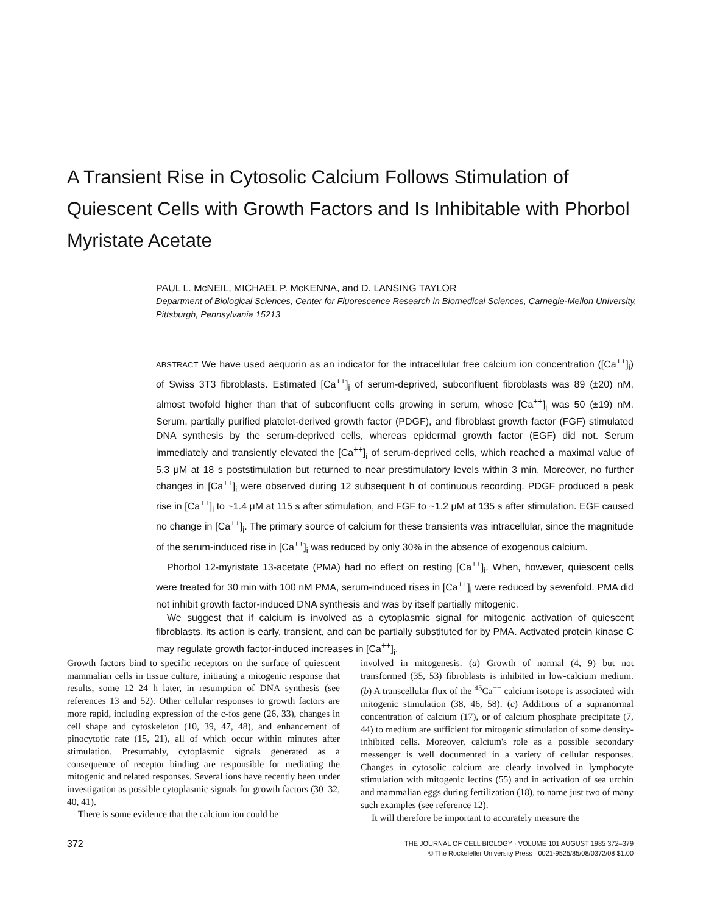A Transient Rise in Cytosolic Calcium Follows Stimulation of Quiescent Cells with Growth Factors and Is Inhibitable with Phorbol Myristate Acetate
PAUL L. McNEIL, MICHAEL P. McKENNA, and D. LANSING TAYLOR
Department of Biological Sciences, Center for Fluorescence Research in Biomedical Sciences, Carnegie-Mellon University, Pittsburgh, Pennsylvania 15213
ABSTRACT We have used aequorin as an indicator for the intracellular free calcium ion concentration ([Ca<sup>++</sup>]<sub>i</sub>) of Swiss 3T3 fibroblasts. Estimated [Ca<sup>++</sup>]<sub>i</sub> of serum-deprived, subconfluent fibroblasts was 89 (±20) nM, almost twofold higher than that of subconfluent cells growing in serum, whose [Ca<sup>++</sup>]<sub>i</sub> was 50 (±19) nM. Serum, partially purified platelet-derived growth factor (PDGF), and fibroblast growth factor (FGF) stimulated DNA synthesis by the serum-deprived cells, whereas epidermal growth factor (EGF) did not. Serum immediately and transiently elevated the [Ca<sup>++</sup>]<sub>i</sub> of serum-deprived cells, which reached a maximal value of 5.3 μM at 18 s poststimulation but returned to near prestimulatory levels within 3 min. Moreover, no further changes in [Ca<sup>++</sup>]<sub>i</sub> were observed during 12 subsequent h of continuous recording. PDGF produced a peak rise in [Ca<sup>++</sup>]<sub>i</sub> to ~1.4 μM at 115 s after stimulation, and FGF to ~1.2 μM at 135 s after stimulation. EGF caused no change in [Ca<sup>++</sup>]<sub>i</sub>. The primary source of calcium for these transients was intracellular, since the magnitude of the serum-induced rise in [Ca<sup>++</sup>]<sub>i</sub> was reduced by only 30% in the absence of exogenous calcium.
Phorbol 12-myristate 13-acetate (PMA) had no effect on resting [Ca<sup>++</sup>]<sub>i</sub>. When, however, quiescent cells were treated for 30 min with 100 nM PMA, serum-induced rises in [Ca<sup>++</sup>]<sub>i</sub> were reduced by sevenfold. PMA did not inhibit growth factor-induced DNA synthesis and was by itself partially mitogenic.
We suggest that if calcium is involved as a cytoplasmic signal for mitogenic activation of quiescent fibroblasts, its action is early, transient, and can be partially substituted for by PMA. Activated protein kinase C may regulate growth factor-induced increases in [Ca<sup>++</sup>]<sub>i</sub>.
Growth factors bind to specific receptors on the surface of quiescent mammalian cells in tissue culture, initiating a mitogenic response that results, some 12–24 h later, in resumption of DNA synthesis (see references 13 and 52). Other cellular responses to growth factors are more rapid, including expression of the c-fos gene (26, 33), changes in cell shape and cytoskeleton (10, 39, 47, 48), and enhancement of pinocytotic rate (15, 21), all of which occur within minutes after stimulation. Presumably, cytoplasmic signals generated as a consequence of receptor binding are responsible for mediating the mitogenic and related responses. Several ions have recently been under investigation as possible cytoplasmic signals for growth factors (30–32, 40, 41).
There is some evidence that the calcium ion could be
involved in mitogenesis. (a) Growth of normal (4, 9) but not transformed (35, 53) fibroblasts is inhibited in low-calcium medium. (b) A transcellular flux of the <sup>45</sup>Ca<sup>++</sup> calcium isotope is associated with mitogenic stimulation (38, 46, 58). (c) Additions of a supranormal concentration of calcium (17), or of calcium phosphate precipitate (7, 44) to medium are sufficient for mitogenic stimulation of some density-inhibited cells. Moreover, calcium's role as a possible secondary messenger is well documented in a variety of cellular responses. Changes in cytosolic calcium are clearly involved in lymphocyte stimulation with mitogenic lectins (55) and in activation of sea urchin and mammalian eggs during fertilization (18), to name just two of many such examples (see reference 12).
It will therefore be important to accurately measure the
372
THE JOURNAL OF CELL BIOLOGY · VOLUME 101 AUGUST 1985 372–379
© The Rockefeller University Press · 0021-9525/85/08/0372/08 $1.00